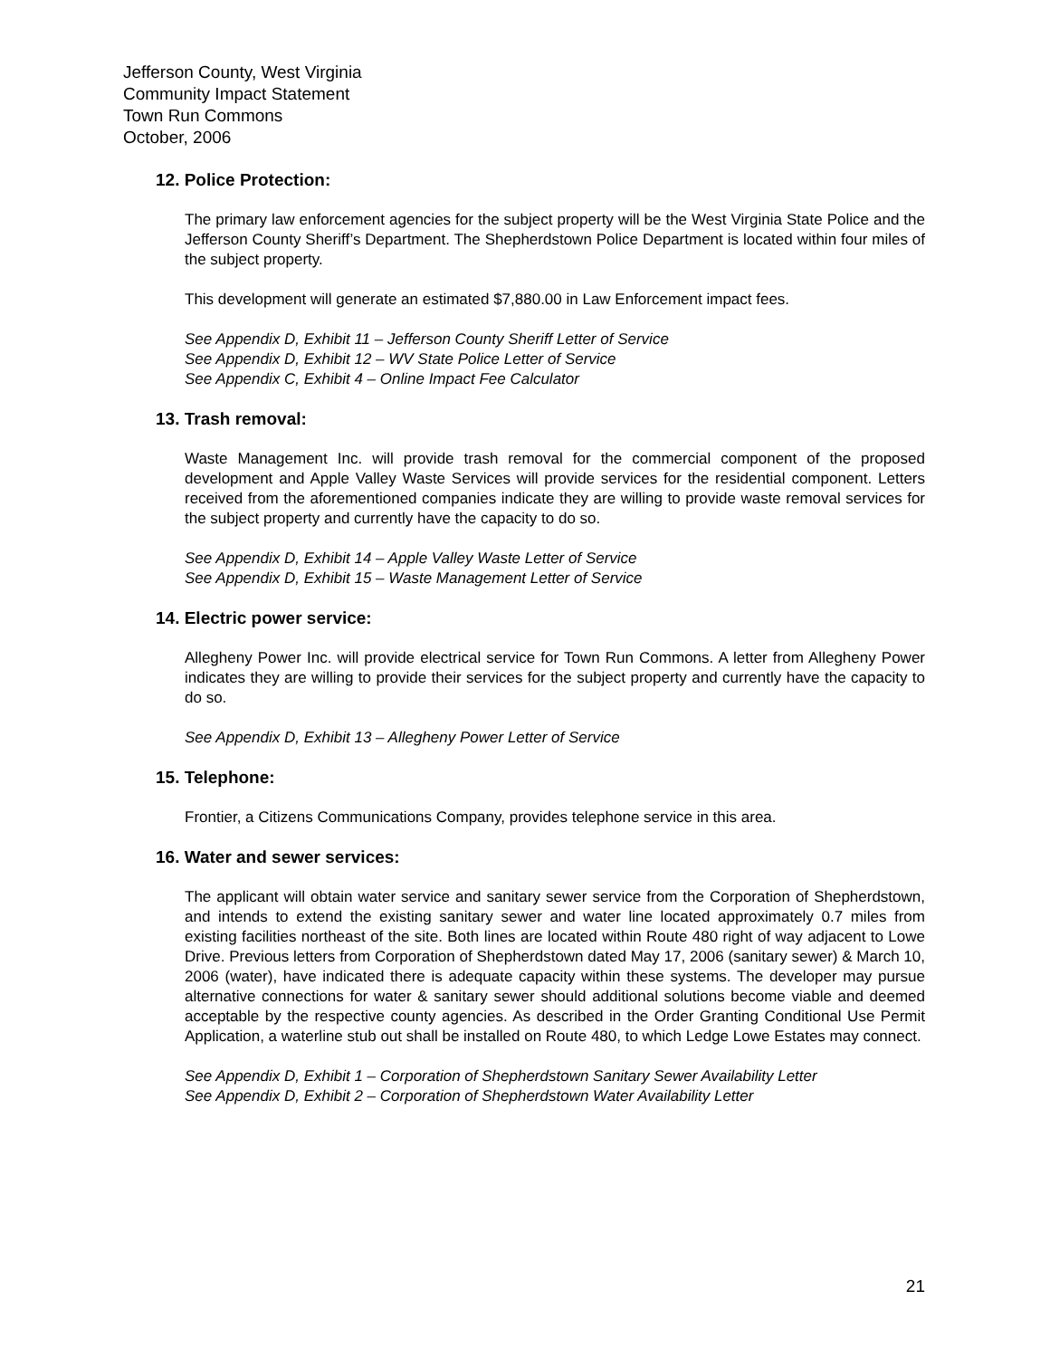Jefferson County, West Virginia
Community Impact Statement
Town Run Commons
October, 2006
12. Police Protection:
The primary law enforcement agencies for the subject property will be the West Virginia State Police and the Jefferson County Sheriff’s Department. The Shepherdstown Police Department is located within four miles of the subject property.
This development will generate an estimated $7,880.00 in Law Enforcement impact fees.
See Appendix D, Exhibit 11 – Jefferson County Sheriff Letter of Service
See Appendix D, Exhibit 12 – WV State Police Letter of Service
See Appendix C, Exhibit 4 – Online Impact Fee Calculator
13. Trash removal:
Waste Management Inc. will provide trash removal for the commercial component of the proposed development and Apple Valley Waste Services will provide services for the residential component. Letters received from the aforementioned companies indicate they are willing to provide waste removal services for the subject property and currently have the capacity to do so.
See Appendix D, Exhibit 14 – Apple Valley Waste Letter of Service
See Appendix D, Exhibit 15 – Waste Management Letter of Service
14. Electric power service:
Allegheny Power Inc. will provide electrical service for Town Run Commons. A letter from Allegheny Power indicates they are willing to provide their services for the subject property and currently have the capacity to do so.
See Appendix D, Exhibit 13 – Allegheny Power Letter of Service
15. Telephone:
Frontier, a Citizens Communications Company, provides telephone service in this area.
16. Water and sewer services:
The applicant will obtain water service and sanitary sewer service from the Corporation of Shepherdstown, and intends to extend the existing sanitary sewer and water line located approximately 0.7 miles from existing facilities northeast of the site. Both lines are located within Route 480 right of way adjacent to Lowe Drive. Previous letters from Corporation of Shepherdstown dated May 17, 2006 (sanitary sewer) & March 10, 2006 (water), have indicated there is adequate capacity within these systems. The developer may pursue alternative connections for water & sanitary sewer should additional solutions become viable and deemed acceptable by the respective county agencies. As described in the Order Granting Conditional Use Permit Application, a waterline stub out shall be installed on Route 480, to which Ledge Lowe Estates may connect.
See Appendix D, Exhibit 1 – Corporation of Shepherdstown Sanitary Sewer Availability Letter
See Appendix D, Exhibit 2 – Corporation of Shepherdstown Water Availability Letter
21